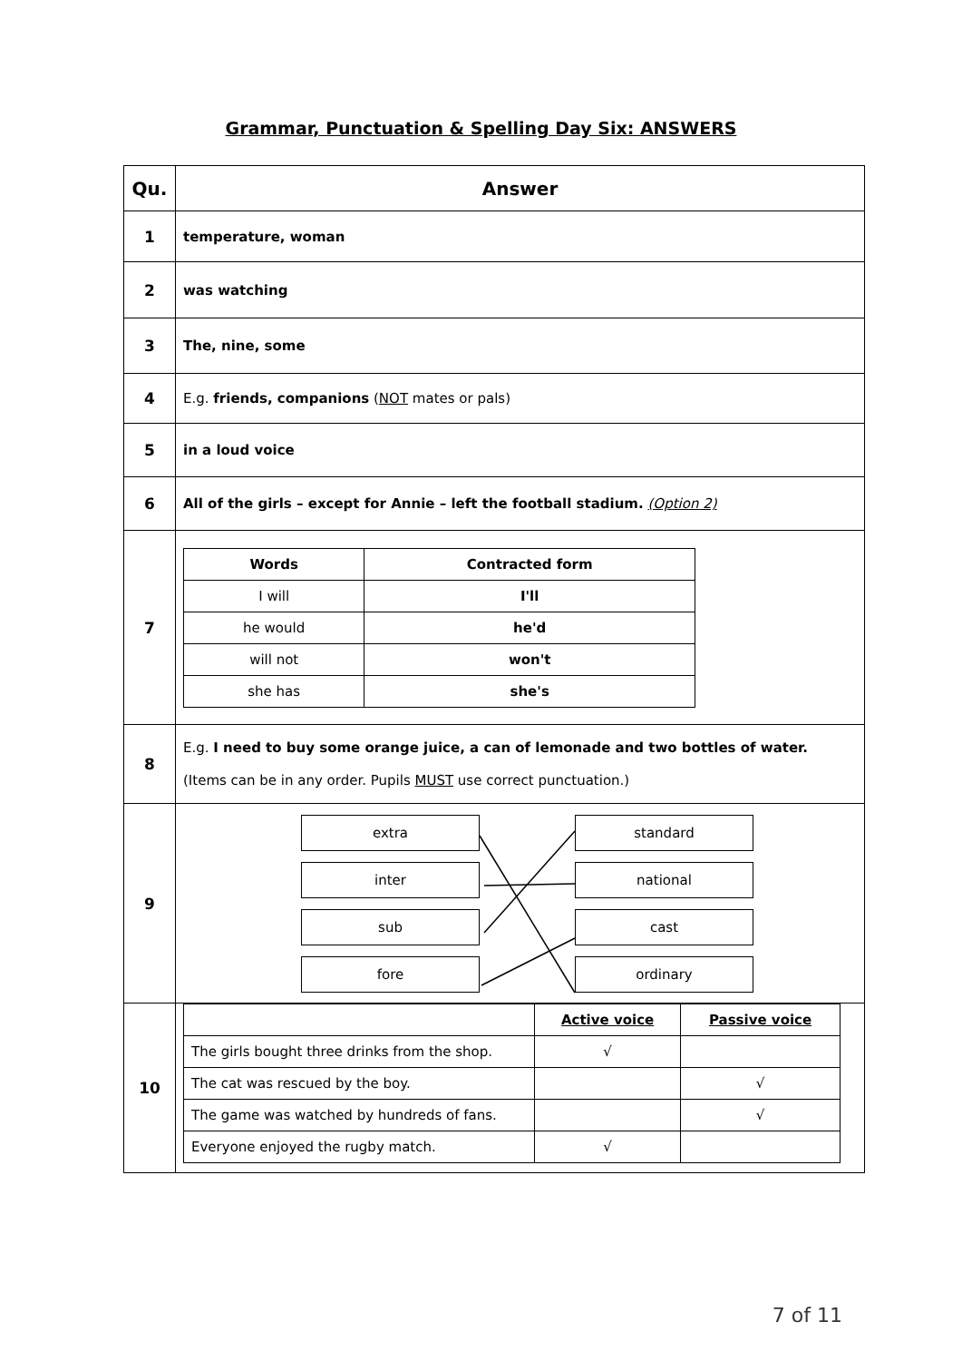Grammar, Punctuation & Spelling Day Six: ANSWERS
| Qu. | Answer |
| --- | --- |
| 1 | temperature, woman |
| 2 | was watching |
| 3 | The, nine, some |
| 4 | E.g. friends, companions ( NOT mates or pals) |
| 5 | in a loud voice |
| 6 | All of the girls – except for Annie – left the football stadium. (Option 2) |
| 7 | / Words / Contracted form / / --- / --- / / I will / I'll / / he would / he'd / / will not / won't / / she has / she's / |
| 8 | E.g. I need to buy some orange juice, a can of lemonade and two bottles of water. (Items can be in any order. Pupils MUST use correct punctuation.) |
| 9 | extra inter sub fore standard national cast ordinary |
| 10 | / / Active voice / Passive voice / / --- / --- / --- / / The girls bought three drinks from the shop. / √ / / / The cat was rescued by the boy. / / √ / / The game was watched by hundreds of fans. / / √ / / Everyone enjoyed the rugby match. / √ / / |
7 of 11